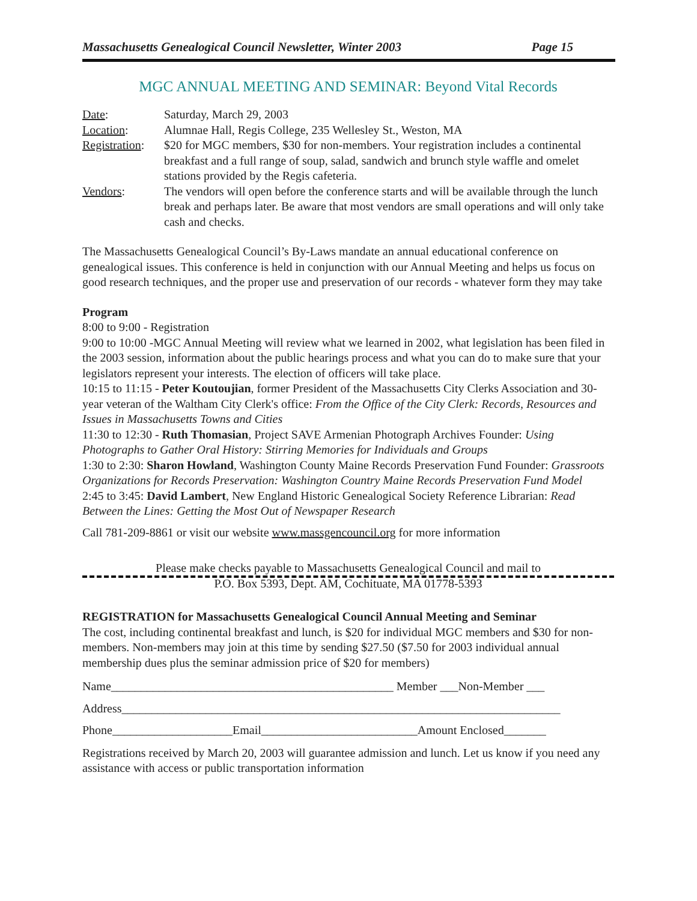Massachusetts Genealogical Council Newsletter, Winter 2003 Page 15
MGC ANNUAL MEETING AND SEMINAR: Beyond Vital Records
Date: Saturday, March 29, 2003
Location: Alumnae Hall, Regis College, 235 Wellesley St., Weston, MA
Registration:
$20 for MGC members, $30 for non-members. Your registration includes a continental breakfast and a full range of soup, salad, sandwich and brunch style waffle and omelet stations provided by the Regis cafeteria.
Vendors: The vendors will open before the conference starts and will be available through the lunch break and perhaps later. Be aware that most vendors are small operations and will only take cash and checks.
The Massachusetts Genealogical Council’s By-Laws mandate an annual educational conference on genealogical issues. This conference is held in conjunction with our Annual Meeting and helps us focus on good research techniques, and the proper use and preservation of our records - whatever form they may take
Program
8:00 to 9:00 - Registration
9:00 to 10:00 -MGC Annual Meeting will review what we learned in 2002, what legislation has been filed in the 2003 session, information about the public hearings process and what you can do to make sure that your legislators represent your interests. The election of officers will take place.
10:15 to 11:15 - Peter Koutoujian, former President of the Massachusetts City Clerks Association and 30-year veteran of the Waltham City Clerk's office: From the Office of the City Clerk: Records, Resources and Issues in Massachusetts Towns and Cities
11:30 to 12:30 - Ruth Thomasian, Project SAVE Armenian Photograph Archives Founder: Using Photographs to Gather Oral History: Stirring Memories for Individuals and Groups
1:30 to 2:30: Sharon Howland, Washington County Maine Records Preservation Fund Founder: Grassroots Organizations for Records Preservation: Washington Country Maine Records Preservation Fund Model
2:45 to 3:45: David Lambert, New England Historic Genealogical Society Reference Librarian: Read Between the Lines: Getting the Most Out of Newspaper Research
Call 781-209-8861 or visit our website www.massgencouncil.org for more information
Please make checks payable to Massachusetts Genealogical Council and mail to
P.O. Box 5393, Dept. AM, Cochituate, MA 01778-5393
REGISTRATION for Massachusetts Genealogical Council Annual Meeting and Seminar
The cost, including continental breakfast and lunch, is $20 for individual MGC members and $30 for non-members. Non-members may join at this time by sending $27.50 ($7.50 for 2003 individual annual membership dues plus the seminar admission price of $20 for members)
Name_______________________________________________ Member ___Non-Member ___
Address_________________________________________________________________________
Phone____________________Email__________________________Amount Enclosed_______
Registrations received by March 20, 2003 will guarantee admission and lunch. Let us know if you need any assistance with access or public transportation information